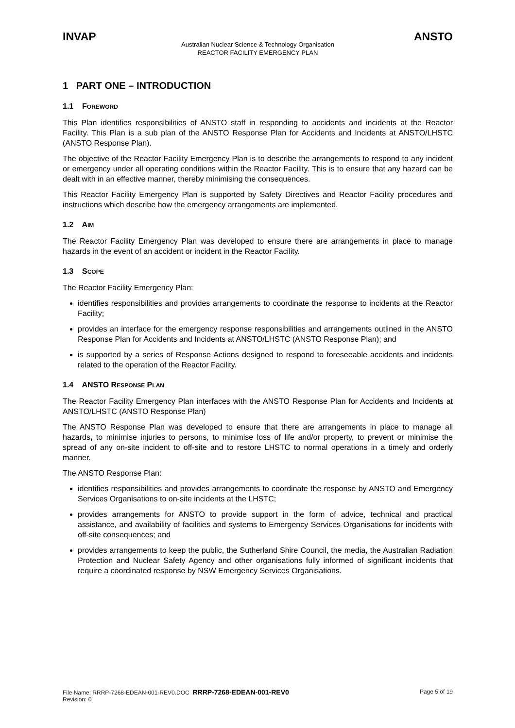INVAP ANSTO
Australian Nuclear Science & Technology Organisation
REACTOR FACILITY EMERGENCY PLAN
1 PART ONE – INTRODUCTION
1.1 FOREWORD
This Plan identifies responsibilities of ANSTO staff in responding to accidents and incidents at the Reactor Facility. This Plan is a sub plan of the ANSTO Response Plan for Accidents and Incidents at ANSTO/LHSTC (ANSTO Response Plan).
The objective of the Reactor Facility Emergency Plan is to describe the arrangements to respond to any incident or emergency under all operating conditions within the Reactor Facility. This is to ensure that any hazard can be dealt with in an effective manner, thereby minimising the consequences.
This Reactor Facility Emergency Plan is supported by Safety Directives and Reactor Facility procedures and instructions which describe how the emergency arrangements are implemented.
1.2 AIM
The Reactor Facility Emergency Plan was developed to ensure there are arrangements in place to manage hazards in the event of an accident or incident in the Reactor Facility.
1.3 SCOPE
The Reactor Facility Emergency Plan:
identifies responsibilities and provides arrangements to coordinate the response to incidents at the Reactor Facility;
provides an interface for the emergency response responsibilities and arrangements outlined in the ANSTO Response Plan for Accidents and Incidents at ANSTO/LHSTC (ANSTO Response Plan); and
is supported by a series of Response Actions designed to respond to foreseeable accidents and incidents related to the operation of the Reactor Facility.
1.4 ANSTO RESPONSE PLAN
The Reactor Facility Emergency Plan interfaces with the ANSTO Response Plan for Accidents and Incidents at ANSTO/LHSTC (ANSTO Response Plan)
The ANSTO Response Plan was developed to ensure that there are arrangements in place to manage all hazards, to minimise injuries to persons, to minimise loss of life and/or property, to prevent or minimise the spread of any on-site incident to off-site and to restore LHSTC to normal operations in a timely and orderly manner.
The ANSTO Response Plan:
identifies responsibilities and provides arrangements to coordinate the response by ANSTO and Emergency Services Organisations to on-site incidents at the LHSTC;
provides arrangements for ANSTO to provide support in the form of advice, technical and practical assistance, and availability of facilities and systems to Emergency Services Organisations for incidents with off-site consequences; and
provides arrangements to keep the public, the Sutherland Shire Council, the media, the Australian Radiation Protection and Nuclear Safety Agency and other organisations fully informed of significant incidents that require a coordinated response by NSW Emergency Services Organisations.
File Name: RRRP-7268-EDEAN-001-REV0.DOC RRRP-7268-EDEAN-001-REV0 Page 5 of 19
Revision: 0